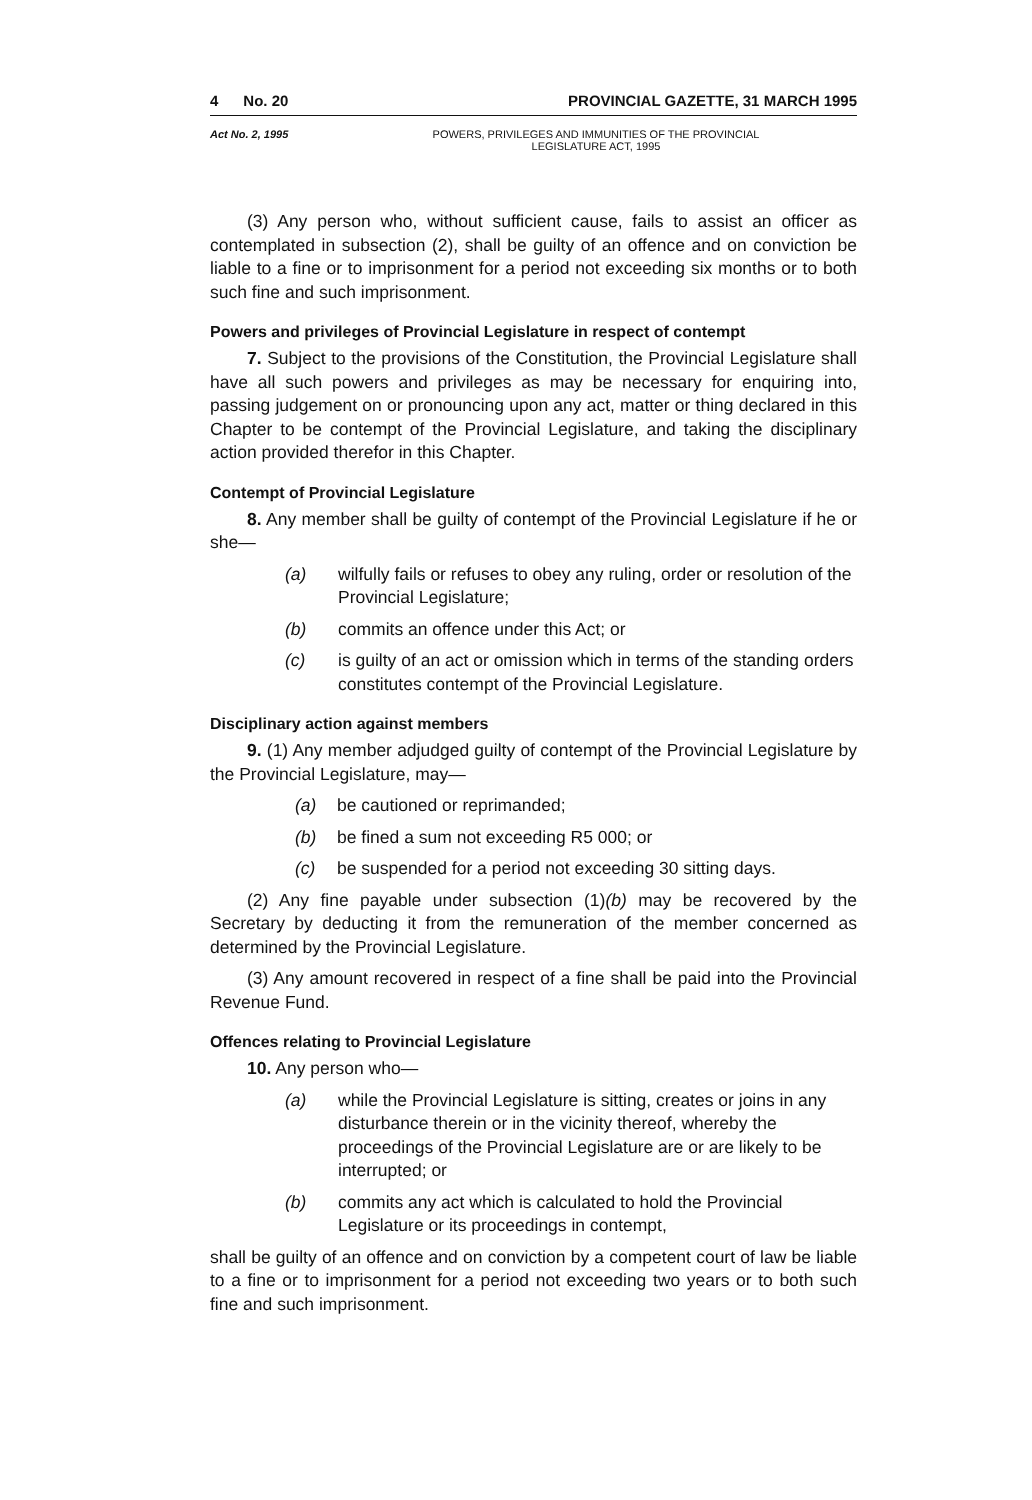4 No. 20 PROVINCIAL GAZETTE, 31 MARCH 1995
Act No. 2, 1995 POWERS, PRIVILEGES AND IMMUNITIES OF THE PROVINCIAL
LEGISLATURE ACT, 1995
(3) Any person who, without sufficient cause, fails to assist an officer as contemplated in subsection (2), shall be guilty of an offence and on conviction be liable to a fine or to imprisonment for a period not exceeding six months or to both such fine and such imprisonment.
Powers and privileges of Provincial Legislature in respect of contempt
7. Subject to the provisions of the Constitution, the Provincial Legislature shall have all such powers and privileges as may be necessary for enquiring into, passing judgement on or pronouncing upon any act, matter or thing declared in this Chapter to be contempt of the Provincial Legislature, and taking the disciplinary action provided therefor in this Chapter.
Contempt of Provincial Legislature
8. Any member shall be guilty of contempt of the Provincial Legislature if he or she—
(a) wilfully fails or refuses to obey any ruling, order or resolution of the Provincial Legislature;
(b) commits an offence under this Act; or
(c) is guilty of an act or omission which in terms of the standing orders constitutes contempt of the Provincial Legislature.
Disciplinary action against members
9. (1) Any member adjudged guilty of contempt of the Provincial Legislature by the Provincial Legislature, may—
(a) be cautioned or reprimanded;
(b) be fined a sum not exceeding R5 000; or
(c) be suspended for a period not exceeding 30 sitting days.
(2) Any fine payable under subsection (1)(b) may be recovered by the Secretary by deducting it from the remuneration of the member concerned as determined by the Provincial Legislature.
(3) Any amount recovered in respect of a fine shall be paid into the Provincial Revenue Fund.
Offences relating to Provincial Legislature
10. Any person who—
(a) while the Provincial Legislature is sitting, creates or joins in any disturbance therein or in the vicinity thereof, whereby the proceedings of the Provincial Legislature are or are likely to be interrupted; or
(b) commits any act which is calculated to hold the Provincial Legislature or its proceedings in contempt,
shall be guilty of an offence and on conviction by a competent court of law be liable to a fine or to imprisonment for a period not exceeding two years or to both such fine and such imprisonment.